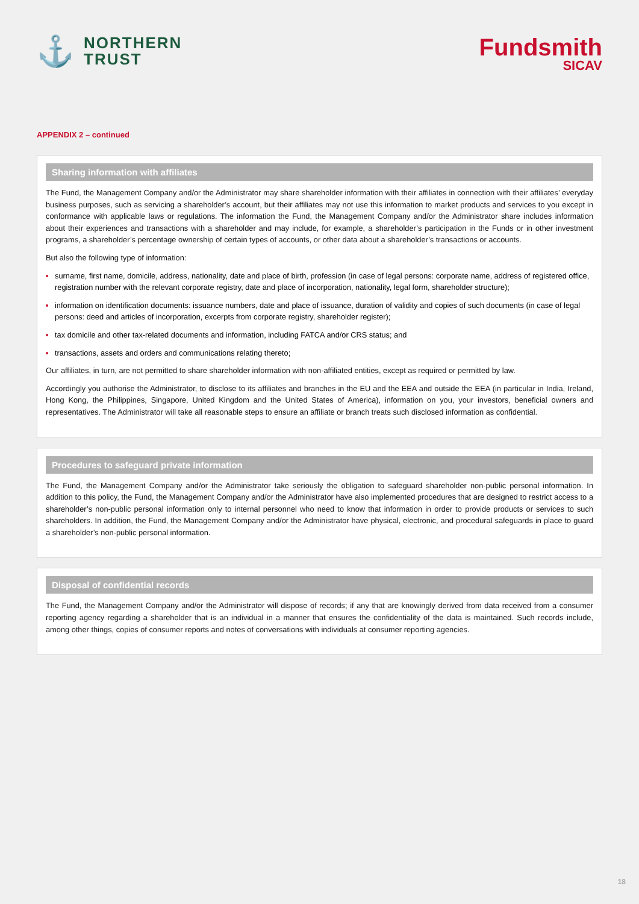⚓
NORTHERN
TRUST
Fundsmith
SICAV
APPENDIX 2 – continued
Sharing information with affiliates
The Fund, the Management Company and/or the Administrator may share shareholder information with their affiliates in connection with their affiliates’ everyday business purposes, such as servicing a shareholder’s account, but their affiliates may not use this information to market products and services to you except in conformance with applicable laws or regulations. The information the Fund, the Management Company and/or the Administrator share includes information about their experiences and transactions with a shareholder and may include, for example, a shareholder’s participation in the Funds or in other investment programs, a shareholder’s percentage ownership of certain types of accounts, or other data about a shareholder’s transactions or accounts.
But also the following type of information:
surname, first name, domicile, address, nationality, date and place of birth, profession (in case of legal persons: corporate name, address of registered office, registration number with the relevant corporate registry, date and place of incorporation, nationality, legal form, shareholder structure);
information on identification documents: issuance numbers, date and place of issuance, duration of validity and copies of such documents (in case of legal persons: deed and articles of incorporation, excerpts from corporate registry, shareholder register);
tax domicile and other tax-related documents and information, including FATCA and/or CRS status; and
transactions, assets and orders and communications relating thereto;
Our affiliates, in turn, are not permitted to share shareholder information with non-affiliated entities, except as required or permitted by law.
Accordingly you authorise the Administrator, to disclose to its affiliates and branches in the EU and the EEA and outside the EEA (in particular in India, Ireland, Hong Kong, the Philippines, Singapore, United Kingdom and the United States of America), information on you, your investors, beneficial owners and representatives. The Administrator will take all reasonable steps to ensure an affiliate or branch treats such disclosed information as confidential.
Procedures to safeguard private information
The Fund, the Management Company and/or the Administrator take seriously the obligation to safeguard shareholder non-public personal information. In addition to this policy, the Fund, the Management Company and/or the Administrator have also implemented procedures that are designed to restrict access to a shareholder’s non-public personal information only to internal personnel who need to know that information in order to provide products or services to such shareholders. In addition, the Fund, the Management Company and/or the Administrator have physical, electronic, and procedural safeguards in place to guard a shareholder’s non-public personal information.
Disposal of confidential records
The Fund, the Management Company and/or the Administrator will dispose of records; if any that are knowingly derived from data received from a consumer reporting agency regarding a shareholder that is an individual in a manner that ensures the confidentiality of the data is maintained. Such records include, among other things, copies of consumer reports and notes of conversations with individuals at consumer reporting agencies.
18